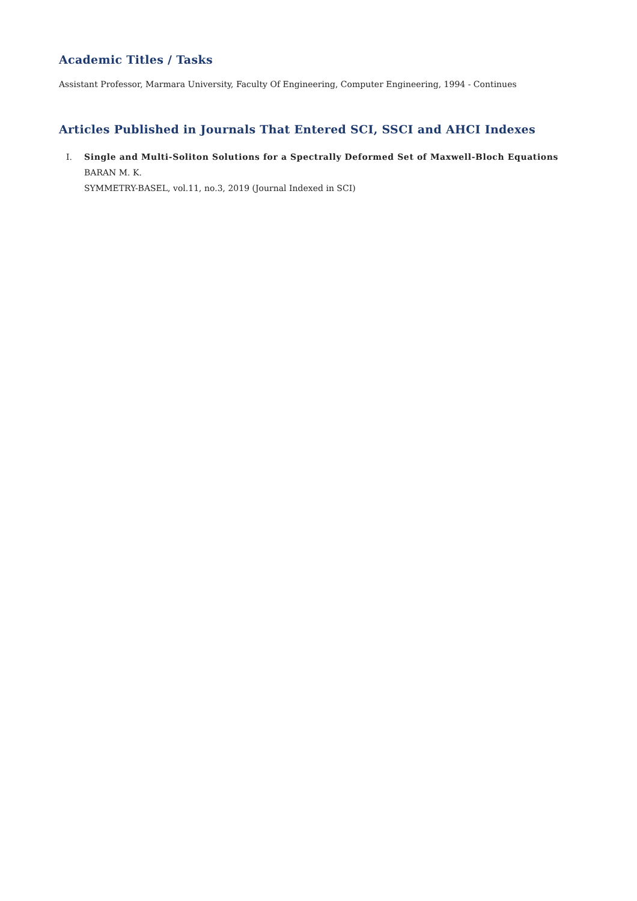Academic Titles / Tasks
Assistant Professor, Marmara University, Faculty Of Engineering, Computer Engineering, 1994 - Continues
Articles Published in Journals That Entered SCI, SSCI and AHCI Indexes
I. Single and Multi-Soliton Solutions for a Spectrally Deformed Set of Maxwell-Bloch Equations
BARAN M. K.
SYMMETRY-BASEL, vol.11, no.3, 2019 (Journal Indexed in SCI)